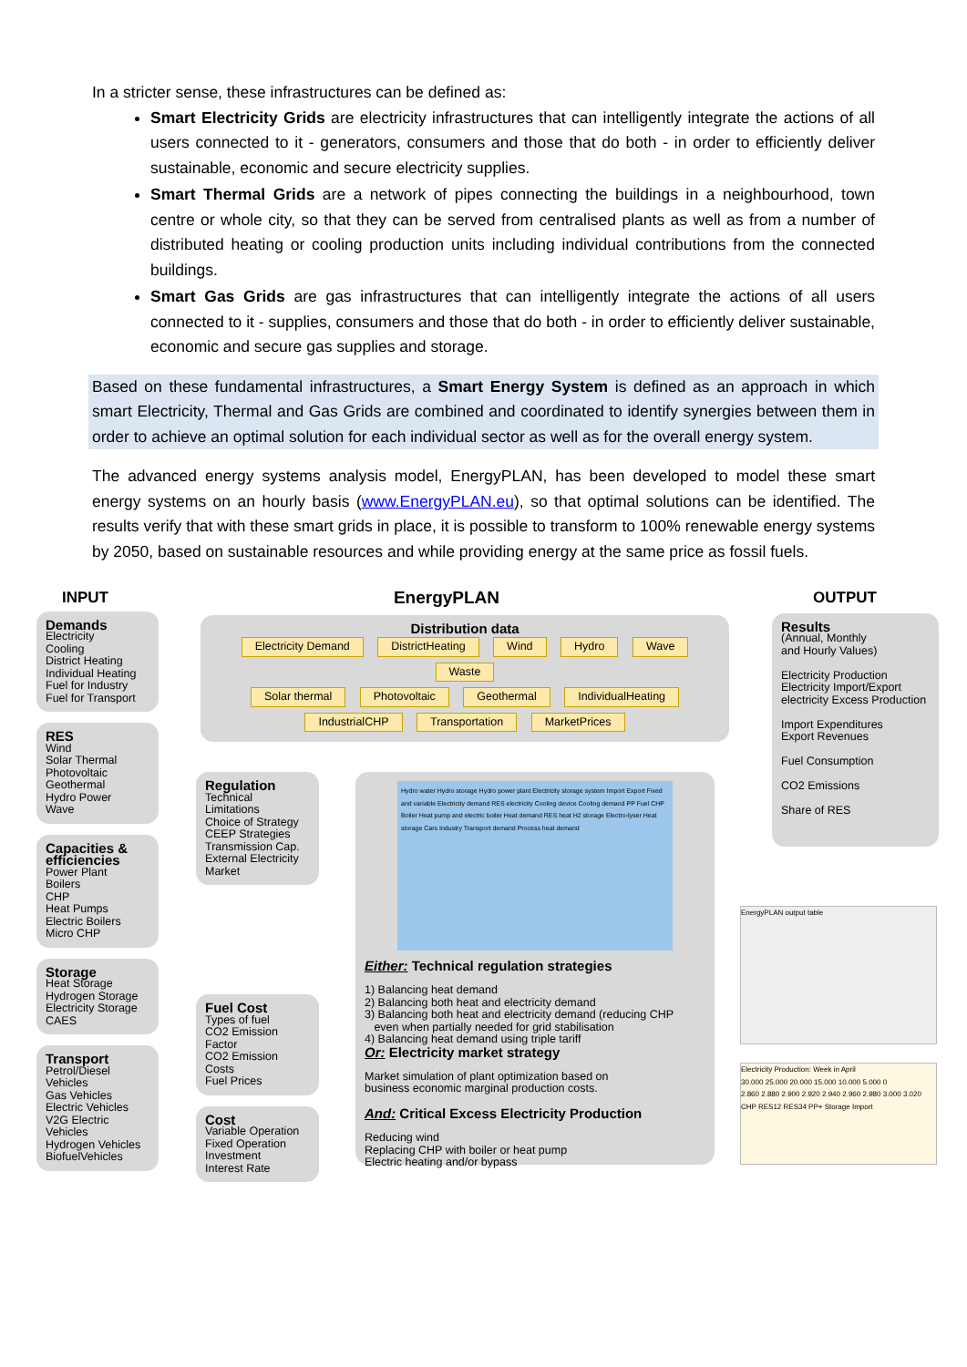In a stricter sense, these infrastructures can be defined as:
Smart Electricity Grids are electricity infrastructures that can intelligently integrate the actions of all users connected to it - generators, consumers and those that do both - in order to efficiently deliver sustainable, economic and secure electricity supplies.
Smart Thermal Grids are a network of pipes connecting the buildings in a neighbourhood, town centre or whole city, so that they can be served from centralised plants as well as from a number of distributed heating or cooling production units including individual contributions from the connected buildings.
Smart Gas Grids are gas infrastructures that can intelligently integrate the actions of all users connected to it - supplies, consumers and those that do both - in order to efficiently deliver sustainable, economic and secure gas supplies and storage.
Based on these fundamental infrastructures, a Smart Energy System is defined as an approach in which smart Electricity, Thermal and Gas Grids are combined and coordinated to identify synergies between them in order to achieve an optimal solution for each individual sector as well as for the overall energy system.
The advanced energy systems analysis model, EnergyPLAN, has been developed to model these smart energy systems on an hourly basis (www.EnergyPLAN.eu), so that optimal solutions can be identified. The results verify that with these smart grids in place, it is possible to transform to 100% renewable energy systems by 2050, based on sustainable resources and while providing energy at the same price as fossil fuels.
INPUT
Demands
Electricity
Cooling
District Heating
Individual Heating
Fuel for Industry
Fuel for Transport
RES
Wind
Solar Thermal
Photovoltaic
Geothermal
Hydro Power
Wave
Capacities & efficiencies
Power Plant
Boilers
CHP
Heat Pumps
Electric Boilers
Micro CHP
Storage
Heat Storage
Hydrogen Storage
Electricity Storage
CAES
Transport
Petrol/Diesel Vehicles
Gas Vehicles
Electric Vehicles
V2G Electric Vehicles
Hydrogen Vehicles
BiofuelVehicles
EnergyPLAN
Distribution data
Electricity Demand DistrictHeating Wind Hydro Wave Waste
Solar thermal Photovoltaic Geothermal IndividualHeating
IndustrialCHP Transportation MarketPrices
Regulation
Technical Limitations
Choice of Strategy
CEEP Strategies
Transmission Cap.
External Electricity
Market
Fuel Cost
Types of fuel
CO2 Emission Factor
CO2 Emission Costs
Fuel Prices
Cost
Variable Operation
Fixed Operation
Investment
Interest Rate
Hydro water Hydro storage Hydro power plant Electricity storage system Import Export Fixed and variable Electricity demand RES electricity Cooling device Cooling demand PP Fuel CHP Boiler Heat pump and electric boiler Heat demand RES heat H2 storage Electro-lyser Heat storage Cars Industry Transport demand Process heat demand
Either: Technical regulation strategies
1) Balancing heat demand
2) Balancing both heat and electricity demand
3) Balancing both heat and electricity demand (reducing CHP
even when partially needed for grid stabilisation
4) Balancing heat demand using triple tariff
Or: Electricity market strategy
Market simulation of plant optimization based on
business economic marginal production costs.
And: Critical Excess Electricity Production
Reducing wind
Replacing CHP with boiler or heat pump
Electric heating and/or bypass
OUTPUT
Results
(Annual, Monthly
and Hourly Values)
Electricity Production
Electricity Import/Export
electricity Excess Production
Import Expenditures
Export Revenues
Fuel Consumption
CO2 Emissions
Share of RES
EnergyPLAN output table
Electricity Production: Week in April
30.000 25.000 20.000 15.000 10.000 5.000 0
2.860 2.880 2.900 2.920 2.940 2.960 2.980 3.000 3.020
CHP RES12 RES34 PP+ Storage Import